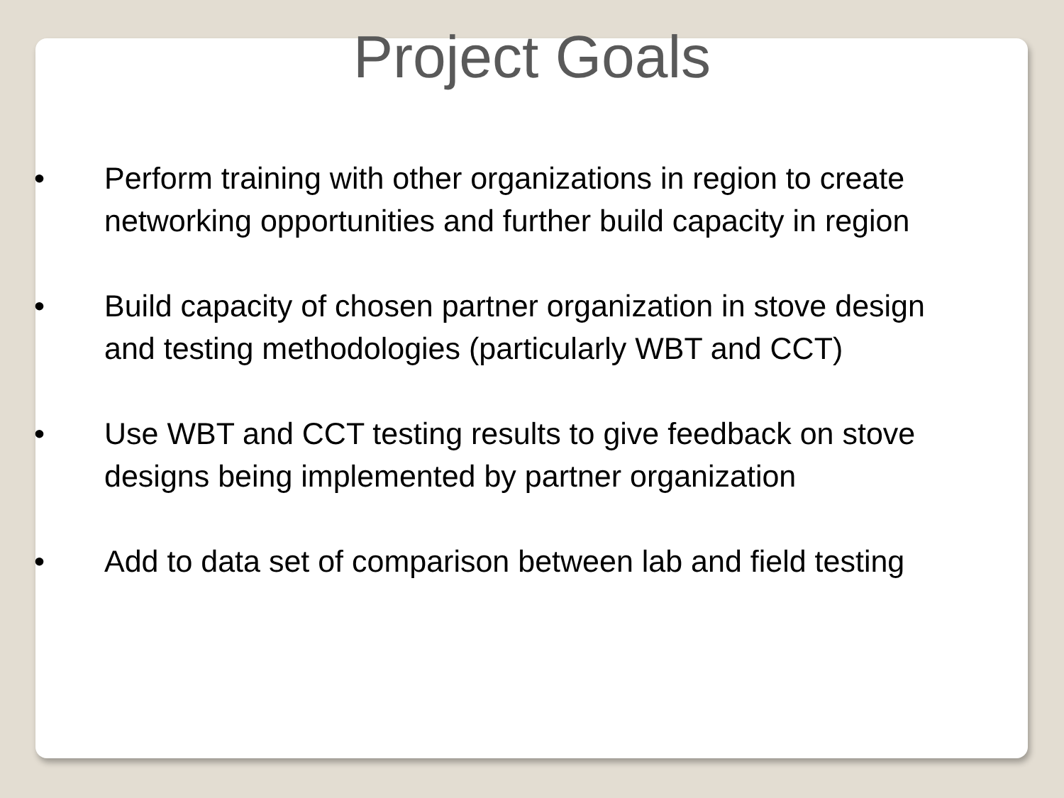Project Goals
• Perform training with other organizations in region to create networking opportunities and further build capacity in region
• Build capacity of chosen partner organization in stove design and testing methodologies (particularly WBT and CCT)
• Use WBT and CCT testing results to give feedback on stove designs being implemented by partner organization
• Add to data set of comparison between lab and field testing